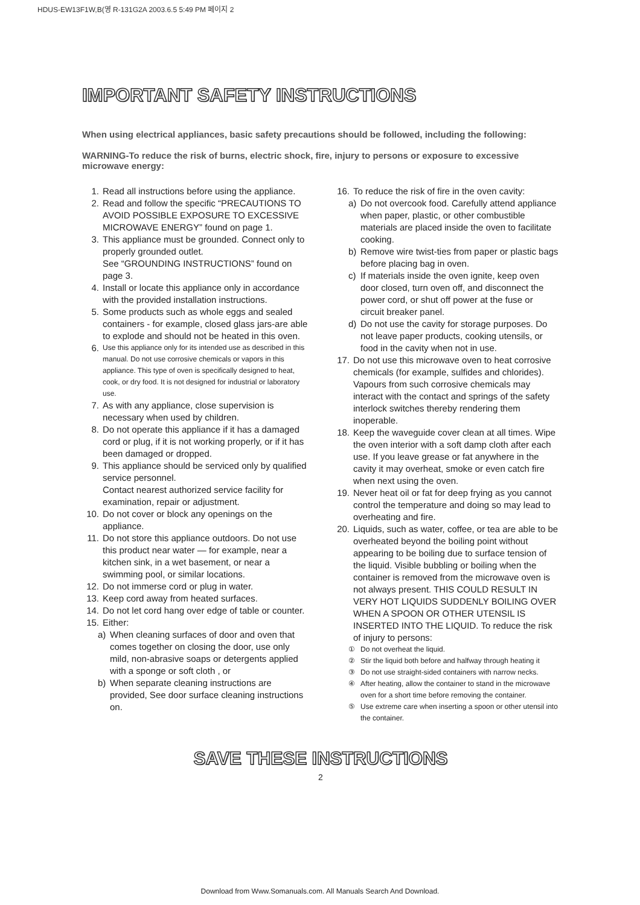HDUS-EW13F1W,B(영 R-131G2A 2003.6.5 5:49 PM 페이지 2
IMPORTANT SAFETY INSTRUCTIONS
When using electrical appliances, basic safety precautions should be followed, including the following:
WARNING-To reduce the risk of burns, electric shock, fire, injury to persons or exposure to excessive microwave energy:
1. Read all instructions before using the appliance.
2. Read and follow the specific “PRECAUTIONS TO AVOID POSSIBLE EXPOSURE TO EXCESSIVE MICROWAVE ENERGY” found on page 1.
3. This appliance must be grounded. Connect only to properly grounded outlet.
See “GROUNDING INSTRUCTIONS” found on page 3.
4. Install or locate this appliance only in accordance with the provided installation instructions.
5. Some products such as whole eggs and sealed containers - for example, closed glass jars-are able to explode and should not be heated in this oven.
6. Use this appliance only for its intended use as described in this manual. Do not use corrosive chemicals or vapors in this appliance. This type of oven is specifically designed to heat, cook, or dry food. It is not designed for industrial or laboratory use.
7. As with any appliance, close supervision is necessary when used by children.
8. Do not operate this appliance if it has a damaged cord or plug, if it is not working properly, or if it has been damaged or dropped.
9. This appliance should be serviced only by qualified service personnel.
Contact nearest authorized service facility for examination, repair or adjustment.
10. Do not cover or block any openings on the appliance.
11. Do not store this appliance outdoors. Do not use this product near water — for example, near a kitchen sink, in a wet basement, or near a swimming pool, or similar locations.
12. Do not immerse cord or plug in water.
13. Keep cord away from heated surfaces.
14. Do not let cord hang over edge of table or counter.
15. Either:
a) When cleaning surfaces of door and oven that comes together on closing the door, use only mild, non-abrasive soaps or detergents applied with a sponge or soft cloth , or
b) When separate cleaning instructions are provided, See door surface cleaning instructions on.
16. To reduce the risk of fire in the oven cavity:
a) Do not overcook food. Carefully attend appliance when paper, plastic, or other combustible materials are placed inside the oven to facilitate cooking.
b) Remove wire twist-ties from paper or plastic bags before placing bag in oven.
c) If materials inside the oven ignite, keep oven door closed, turn oven off, and disconnect the power cord, or shut off power at the fuse or circuit breaker panel.
d) Do not use the cavity for storage purposes. Do not leave paper products, cooking utensils, or food in the cavity when not in use.
17. Do not use this microwave oven to heat corrosive chemicals (for example, sulfides and chlorides). Vapours from such corrosive chemicals may interact with the contact and springs of the safety interlock switches thereby rendering them inoperable.
18. Keep the waveguide cover clean at all times. Wipe the oven interior with a soft damp cloth after each use. If you leave grease or fat anywhere in the cavity it may overheat, smoke or even catch fire when next using the oven.
19. Never heat oil or fat for deep frying as you cannot control the temperature and doing so may lead to overheating and fire.
20. Liquids, such as water, coffee, or tea are able to be overheated beyond the boiling point without appearing to be boiling due to surface tension of the liquid. Visible bubbling or boiling when the container is removed from the microwave oven is not always present. THIS COULD RESULT IN VERY HOT LIQUIDS SUDDENLY BOILING OVER WHEN A SPOON OR OTHER UTENSIL IS INSERTED INTO THE LIQUID. To reduce the risk of injury to persons:
① Do not overheat the liquid.
② Stir the liquid both before and halfway through heating it
③ Do not use straight-sided containers with narrow necks.
④ After heating, allow the container to stand in the microwave oven for a short time before removing the container.
⑤ Use extreme care when inserting a spoon or other utensil into the container.
SAVE THESE INSTRUCTIONS
2
Download from Www.Somanuals.com. All Manuals Search And Download.